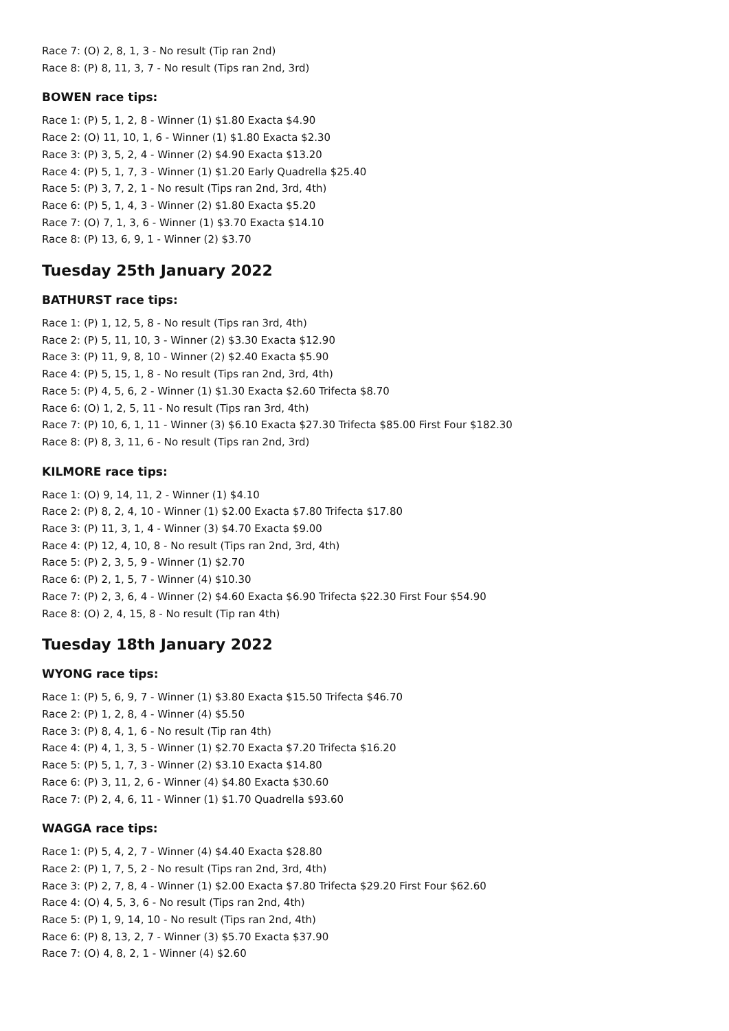Race 7: (O) 2, 8, 1, 3 - No result (Tip ran 2nd)
Race 8: (P) 8, 11, 3, 7 - No result (Tips ran 2nd, 3rd)
BOWEN race tips:
Race 1: (P) 5, 1, 2, 8 - Winner (1) $1.80 Exacta $4.90
Race 2: (O) 11, 10, 1, 6 - Winner (1) $1.80 Exacta $2.30
Race 3: (P) 3, 5, 2, 4 - Winner (2) $4.90 Exacta $13.20
Race 4: (P) 5, 1, 7, 3 - Winner (1) $1.20 Early Quadrella $25.40
Race 5: (P) 3, 7, 2, 1 - No result (Tips ran 2nd, 3rd, 4th)
Race 6: (P) 5, 1, 4, 3 - Winner (2) $1.80 Exacta $5.20
Race 7: (O) 7, 1, 3, 6 - Winner (1) $3.70 Exacta $14.10
Race 8: (P) 13, 6, 9, 1 - Winner (2) $3.70
Tuesday 25th January 2022
BATHURST race tips:
Race 1: (P) 1, 12, 5, 8 - No result (Tips ran 3rd, 4th)
Race 2: (P) 5, 11, 10, 3 - Winner (2) $3.30 Exacta $12.90
Race 3: (P) 11, 9, 8, 10 - Winner (2) $2.40 Exacta $5.90
Race 4: (P) 5, 15, 1, 8 - No result (Tips ran 2nd, 3rd, 4th)
Race 5: (P) 4, 5, 6, 2 - Winner (1) $1.30 Exacta $2.60 Trifecta $8.70
Race 6: (O) 1, 2, 5, 11 - No result (Tips ran 3rd, 4th)
Race 7: (P) 10, 6, 1, 11 - Winner (3) $6.10 Exacta $27.30 Trifecta $85.00 First Four $182.30
Race 8: (P) 8, 3, 11, 6 - No result (Tips ran 2nd, 3rd)
KILMORE race tips:
Race 1: (O) 9, 14, 11, 2 - Winner (1) $4.10
Race 2: (P) 8, 2, 4, 10 - Winner (1) $2.00 Exacta $7.80 Trifecta $17.80
Race 3: (P) 11, 3, 1, 4 - Winner (3) $4.70 Exacta $9.00
Race 4: (P) 12, 4, 10, 8 - No result (Tips ran 2nd, 3rd, 4th)
Race 5: (P) 2, 3, 5, 9 - Winner (1) $2.70
Race 6: (P) 2, 1, 5, 7 - Winner (4) $10.30
Race 7: (P) 2, 3, 6, 4 - Winner (2) $4.60 Exacta $6.90 Trifecta $22.30 First Four $54.90
Race 8: (O) 2, 4, 15, 8 - No result (Tip ran 4th)
Tuesday 18th January 2022
WYONG race tips:
Race 1: (P) 5, 6, 9, 7 - Winner (1) $3.80 Exacta $15.50 Trifecta $46.70
Race 2: (P) 1, 2, 8, 4 - Winner (4) $5.50
Race 3: (P) 8, 4, 1, 6 - No result (Tip ran 4th)
Race 4: (P) 4, 1, 3, 5 - Winner (1) $2.70 Exacta $7.20 Trifecta $16.20
Race 5: (P) 5, 1, 7, 3 - Winner (2) $3.10 Exacta $14.80
Race 6: (P) 3, 11, 2, 6 - Winner (4) $4.80 Exacta $30.60
Race 7: (P) 2, 4, 6, 11 - Winner (1) $1.70 Quadrella $93.60
WAGGA race tips:
Race 1: (P) 5, 4, 2, 7 - Winner (4) $4.40 Exacta $28.80
Race 2: (P) 1, 7, 5, 2 - No result (Tips ran 2nd, 3rd, 4th)
Race 3: (P) 2, 7, 8, 4 - Winner (1) $2.00 Exacta $7.80 Trifecta $29.20 First Four $62.60
Race 4: (O) 4, 5, 3, 6 - No result (Tips ran 2nd, 4th)
Race 5: (P) 1, 9, 14, 10 - No result (Tips ran 2nd, 4th)
Race 6: (P) 8, 13, 2, 7 - Winner (3) $5.70 Exacta $37.90
Race 7: (O) 4, 8, 2, 1 - Winner (4) $2.60